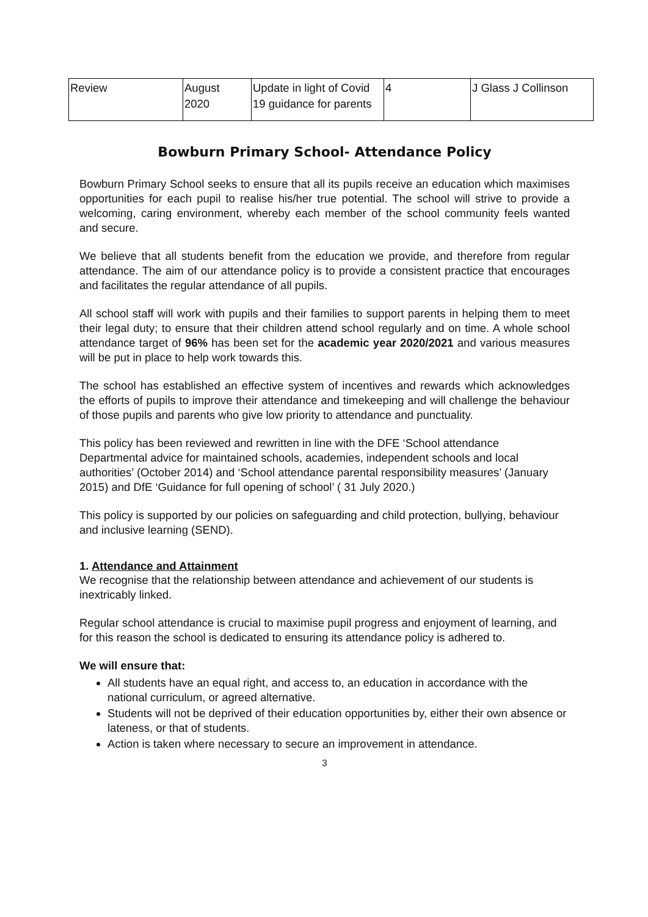| Review | August 2020 | Update in light of Covid 19 guidance for parents | 4 | J Glass J Collinson |
Bowburn Primary School- Attendance Policy
Bowburn Primary School seeks to ensure that all its pupils receive an education which maximises opportunities for each pupil to realise his/her true potential. The school will strive to provide a welcoming, caring environment, whereby each member of the school community feels wanted and secure.
We believe that all students benefit from the education we provide, and therefore from regular attendance. The aim of our attendance policy is to provide a consistent practice that encourages and facilitates the regular attendance of all pupils.
All school staff will work with pupils and their families to support parents in helping them to meet their legal duty; to ensure that their children attend school regularly and on time. A whole school attendance target of 96% has been set for the academic year 2020/2021 and various measures will be put in place to help work towards this.
The school has established an effective system of incentives and rewards which acknowledges the efforts of pupils to improve their attendance and timekeeping and will challenge the behaviour of those pupils and parents who give low priority to attendance and punctuality.
This policy has been reviewed and rewritten in line with the DFE ‘School attendance Departmental advice for maintained schools, academies, independent schools and local authorities’ (October 2014) and ‘School attendance parental responsibility measures’ (January 2015) and DfE ‘Guidance for full opening of school’ ( 31 July 2020.)
This policy is supported by our policies on safeguarding and child protection, bullying, behaviour and inclusive learning (SEND).
1. Attendance and Attainment
We recognise that the relationship between attendance and achievement of our students is inextricably linked.
Regular school attendance is crucial to maximise pupil progress and enjoyment of learning, and for this reason the school is dedicated to ensuring its attendance policy is adhered to.
We will ensure that:
All students have an equal right, and access to, an education in accordance with the national curriculum, or agreed alternative.
Students will not be deprived of their education opportunities by, either their own absence or lateness, or that of students.
Action is taken where necessary to secure an improvement in attendance.
3